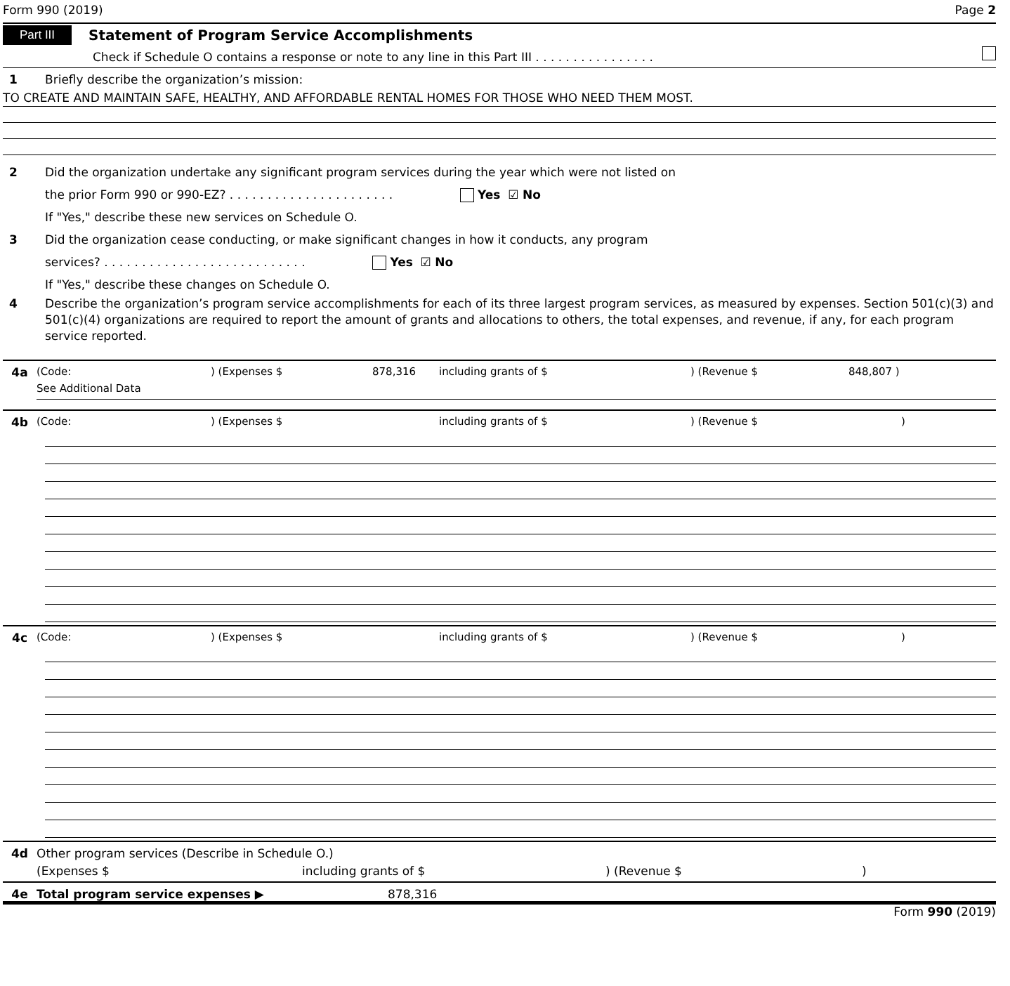Form 990 (2019) Page 2
Part III Statement of Program Service Accomplishments
Check if Schedule O contains a response or note to any line in this Part III . . . . . . . . . . . . . . . .
1 Briefly describe the organization’s mission:
TO CREATE AND MAINTAIN SAFE, HEALTHY, AND AFFORDABLE RENTAL HOMES FOR THOSE WHO NEED THEM MOST.
2 Did the organization undertake any significant program services during the year which were not listed on
the prior Form 990 or 990-EZ? . . . . . . . . . . . . . . . . . . . . . . Yes ☑ No
If "Yes," describe these new services on Schedule O.
3 Did the organization cease conducting, or make significant changes in how it conducts, any program
services? . . . . . . . . . . . . . . . . . . . . . . . . . . . Yes ☑ No
If "Yes," describe these changes on Schedule O.
4 Describe the organization’s program service accomplishments for each of its three largest program services, as measured by expenses. Section 501(c)(3) and 501(c)(4) organizations are required to report the amount of grants and allocations to others, the total expenses, and revenue, if any, for each program service reported.
4a (Code:) (Expenses $ 878,316 including grants of $) (Revenue $ 848,807 )
See Additional Data
4b (Code:) (Expenses $ including grants of $) (Revenue $)
4c (Code:) (Expenses $ including grants of $) (Revenue $)
4d Other program services (Describe in Schedule O.)
(Expenses $ including grants of $) (Revenue $)
4e Total program service expenses ▶ 878,316
Form 990 (2019)